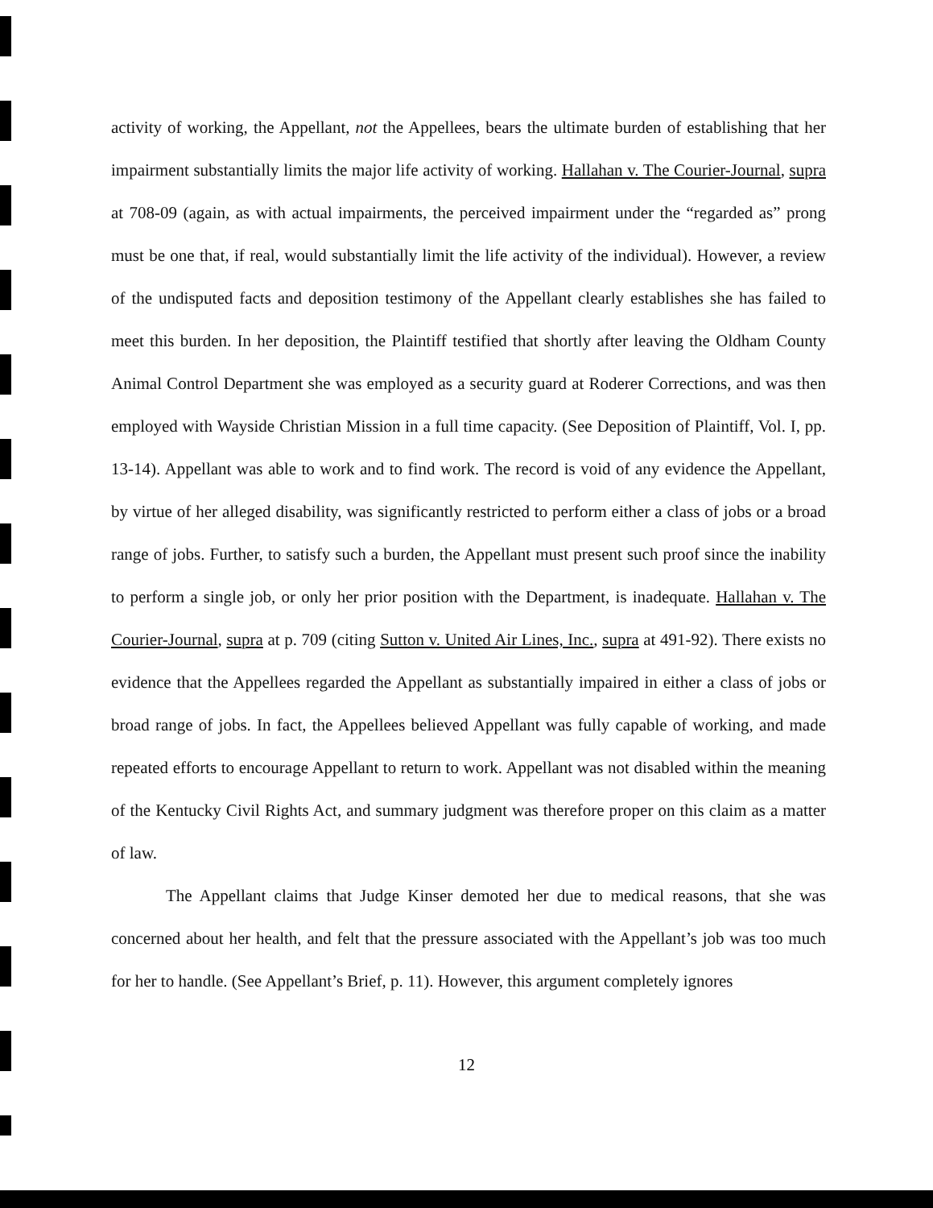activity of working, the Appellant, not the Appellees, bears the ultimate burden of establishing that her impairment substantially limits the major life activity of working. Hallahan v. The Courier-Journal, supra at 708-09 (again, as with actual impairments, the perceived impairment under the “regarded as” prong must be one that, if real, would substantially limit the life activity of the individual). However, a review of the undisputed facts and deposition testimony of the Appellant clearly establishes she has failed to meet this burden. In her deposition, the Plaintiff testified that shortly after leaving the Oldham County Animal Control Department she was employed as a security guard at Roderer Corrections, and was then employed with Wayside Christian Mission in a full time capacity. (See Deposition of Plaintiff, Vol. I, pp. 13-14). Appellant was able to work and to find work. The record is void of any evidence the Appellant, by virtue of her alleged disability, was significantly restricted to perform either a class of jobs or a broad range of jobs. Further, to satisfy such a burden, the Appellant must present such proof since the inability to perform a single job, or only her prior position with the Department, is inadequate. Hallahan v. The Courier-Journal, supra at p. 709 (citing Sutton v. United Air Lines, Inc., supra at 491-92). There exists no evidence that the Appellees regarded the Appellant as substantially impaired in either a class of jobs or broad range of jobs. In fact, the Appellees believed Appellant was fully capable of working, and made repeated efforts to encourage Appellant to return to work. Appellant was not disabled within the meaning of the Kentucky Civil Rights Act, and summary judgment was therefore proper on this claim as a matter of law.
The Appellant claims that Judge Kinser demoted her due to medical reasons, that she was concerned about her health, and felt that the pressure associated with the Appellant’s job was too much for her to handle. (See Appellant’s Brief, p. 11). However, this argument completely ignores
12